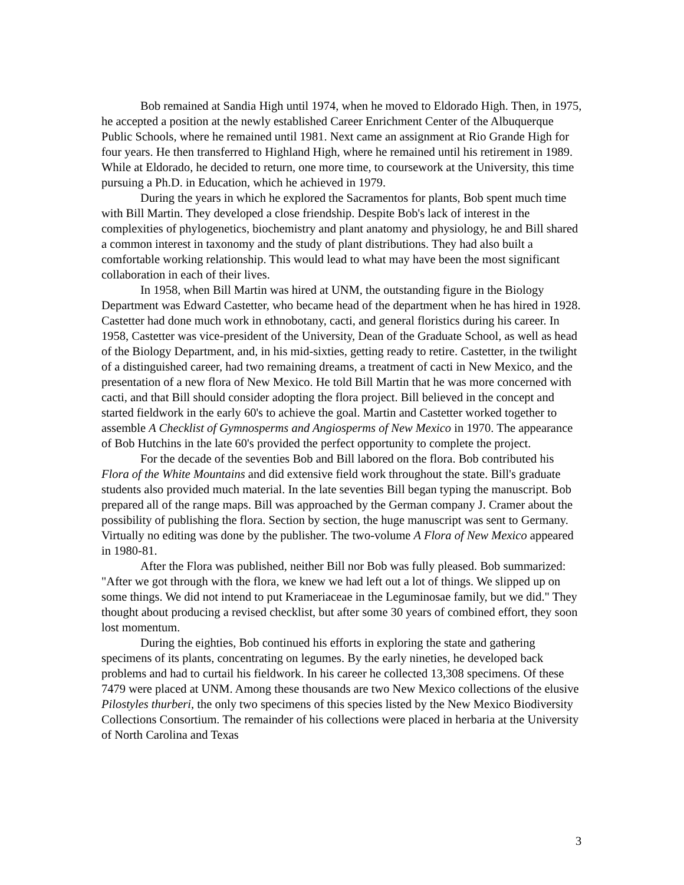Bob remained at Sandia High until 1974, when he moved to Eldorado High. Then, in 1975, he accepted a position at the newly established Career Enrichment Center of the Albuquerque Public Schools, where he remained until 1981. Next came an assignment at Rio Grande High for four years. He then transferred to Highland High, where he remained until his retirement in 1989. While at Eldorado, he decided to return, one more time, to coursework at the University, this time pursuing a Ph.D. in Education, which he achieved in 1979.
During the years in which he explored the Sacramentos for plants, Bob spent much time with Bill Martin. They developed a close friendship. Despite Bob's lack of interest in the complexities of phylogenetics, biochemistry and plant anatomy and physiology, he and Bill shared a common interest in taxonomy and the study of plant distributions. They had also built a comfortable working relationship. This would lead to what may have been the most significant collaboration in each of their lives.
In 1958, when Bill Martin was hired at UNM, the outstanding figure in the Biology Department was Edward Castetter, who became head of the department when he has hired in 1928. Castetter had done much work in ethnobotany, cacti, and general floristics during his career. In 1958, Castetter was vice-president of the University, Dean of the Graduate School, as well as head of the Biology Department, and, in his mid-sixties, getting ready to retire. Castetter, in the twilight of a distinguished career, had two remaining dreams, a treatment of cacti in New Mexico, and the presentation of a new flora of New Mexico. He told Bill Martin that he was more concerned with cacti, and that Bill should consider adopting the flora project. Bill believed in the concept and started fieldwork in the early 60's to achieve the goal. Martin and Castetter worked together to assemble A Checklist of Gymnosperms and Angiosperms of New Mexico in 1970. The appearance of Bob Hutchins in the late 60's provided the perfect opportunity to complete the project.
For the decade of the seventies Bob and Bill labored on the flora. Bob contributed his Flora of the White Mountains and did extensive field work throughout the state. Bill's graduate students also provided much material. In the late seventies Bill began typing the manuscript. Bob prepared all of the range maps. Bill was approached by the German company J. Cramer about the possibility of publishing the flora. Section by section, the huge manuscript was sent to Germany. Virtually no editing was done by the publisher. The two-volume A Flora of New Mexico appeared in 1980-81.
After the Flora was published, neither Bill nor Bob was fully pleased. Bob summarized: "After we got through with the flora, we knew we had left out a lot of things. We slipped up on some things. We did not intend to put Krameriaceae in the Leguminosae family, but we did." They thought about producing a revised checklist, but after some 30 years of combined effort, they soon lost momentum.
During the eighties, Bob continued his efforts in exploring the state and gathering specimens of its plants, concentrating on legumes. By the early nineties, he developed back problems and had to curtail his fieldwork. In his career he collected 13,308 specimens. Of these 7479 were placed at UNM. Among these thousands are two New Mexico collections of the elusive Pilostyles thurberi, the only two specimens of this species listed by the New Mexico Biodiversity Collections Consortium. The remainder of his collections were placed in herbaria at the University of North Carolina and Texas
3